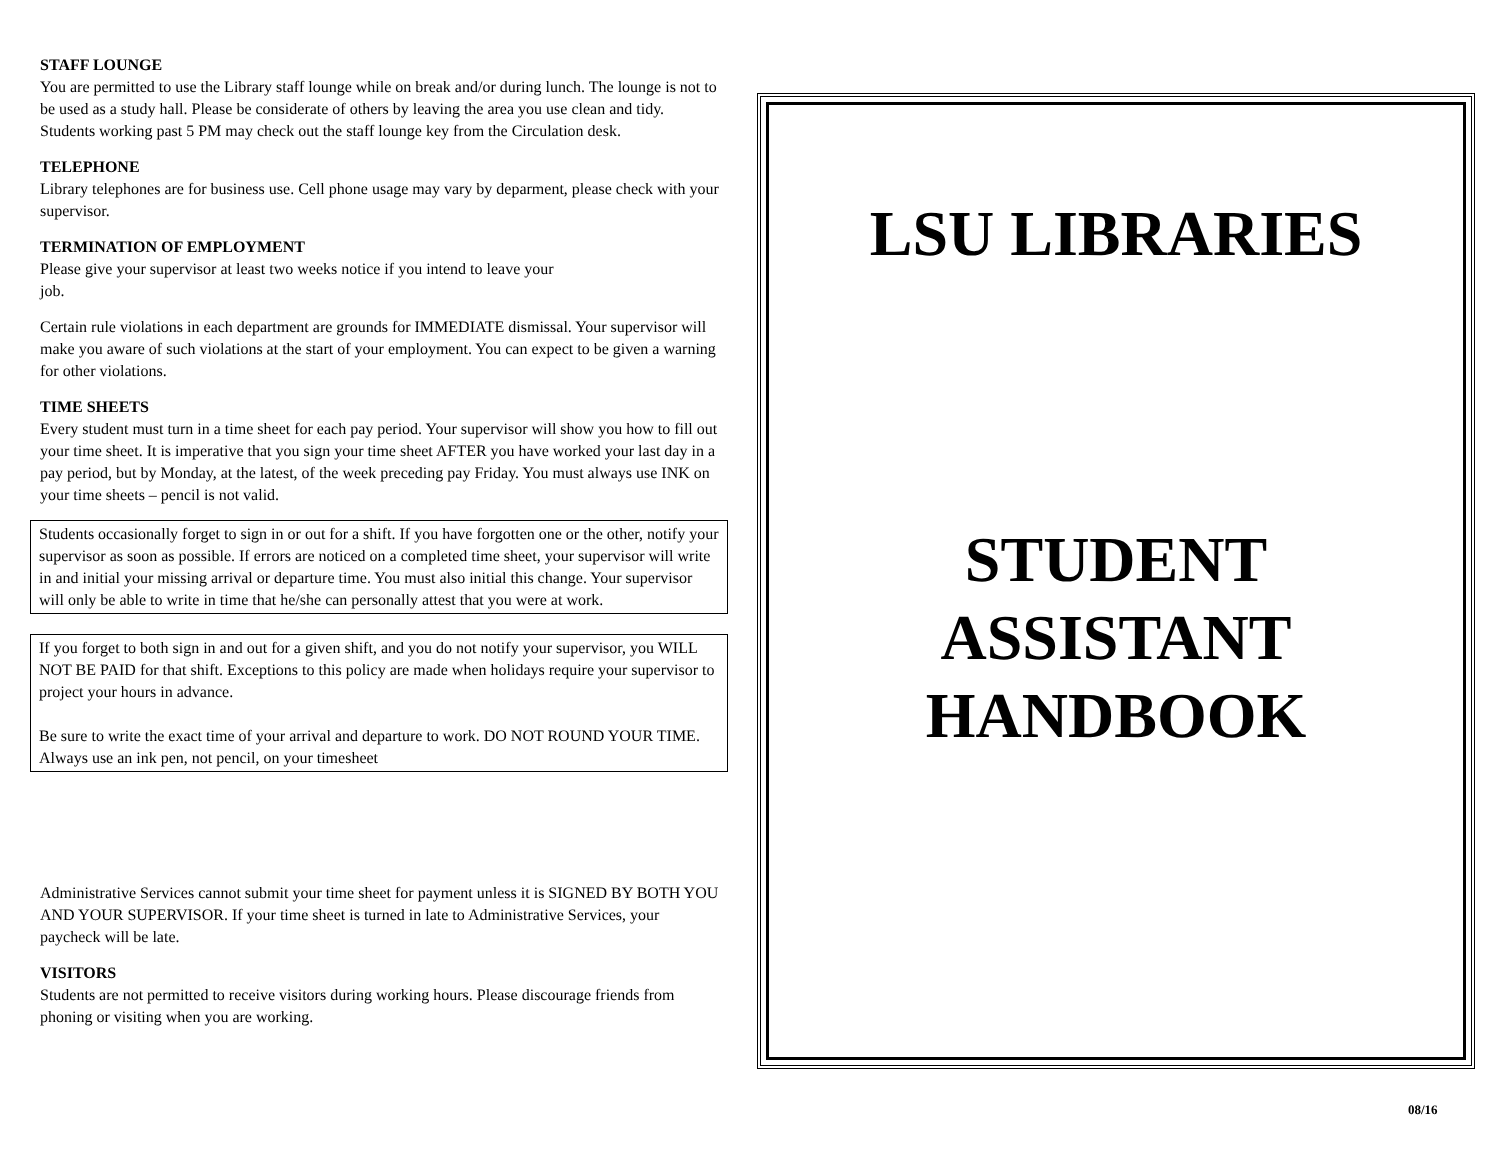STAFF LOUNGE
You are permitted to use the Library staff lounge while on break and/or during lunch. The lounge is not to be used as a study hall. Please be considerate of others by leaving the area you use clean and tidy. Students working past 5 PM may check out the staff lounge key from the Circulation desk.
TELEPHONE
Library telephones are for business use. Cell phone usage may vary by deparment, please check with your supervisor.
TERMINATION OF EMPLOYMENT
Please give your supervisor at least two weeks notice if you intend to leave your
job.
Certain rule violations in each department are grounds for IMMEDIATE dismissal. Your supervisor will make you aware of such violations at the start of your employment. You can expect to be given a warning for other violations.
TIME SHEETS
Every student must turn in a time sheet for each pay period. Your supervisor will show you how to fill out your time sheet. It is imperative that you sign your time sheet AFTER you have worked your last day in a pay period, but by Monday, at the latest, of the week preceding pay Friday. You must always use INK on your time sheets – pencil is not valid.
Students occasionally forget to sign in or out for a shift. If you have forgotten one or the other, notify your supervisor as soon as possible. If errors are noticed on a completed time sheet, your supervisor will write in and initial your missing arrival or departure time. You must also initial this change. Your supervisor will only be able to write in time that he/she can personally attest that you were at work.
If you forget to both sign in and out for a given shift, and you do not notify your supervisor, you WILL NOT BE PAID for that shift. Exceptions to this policy are made when holidays require your supervisor to project your hours in advance.
Be sure to write the exact time of your arrival and departure to work. DO NOT ROUND YOUR TIME. Always use an ink pen, not pencil, on your timesheet
Administrative Services cannot submit your time sheet for payment unless it is SIGNED BY BOTH YOU AND YOUR SUPERVISOR. If your time sheet is turned in late to Administrative Services, your paycheck will be late.
VISITORS
Students are not permitted to receive visitors during working hours. Please discourage friends from phoning or visiting when you are working.
LSU LIBRARIES
STUDENT
ASSISTANT
HANDBOOK
08/16